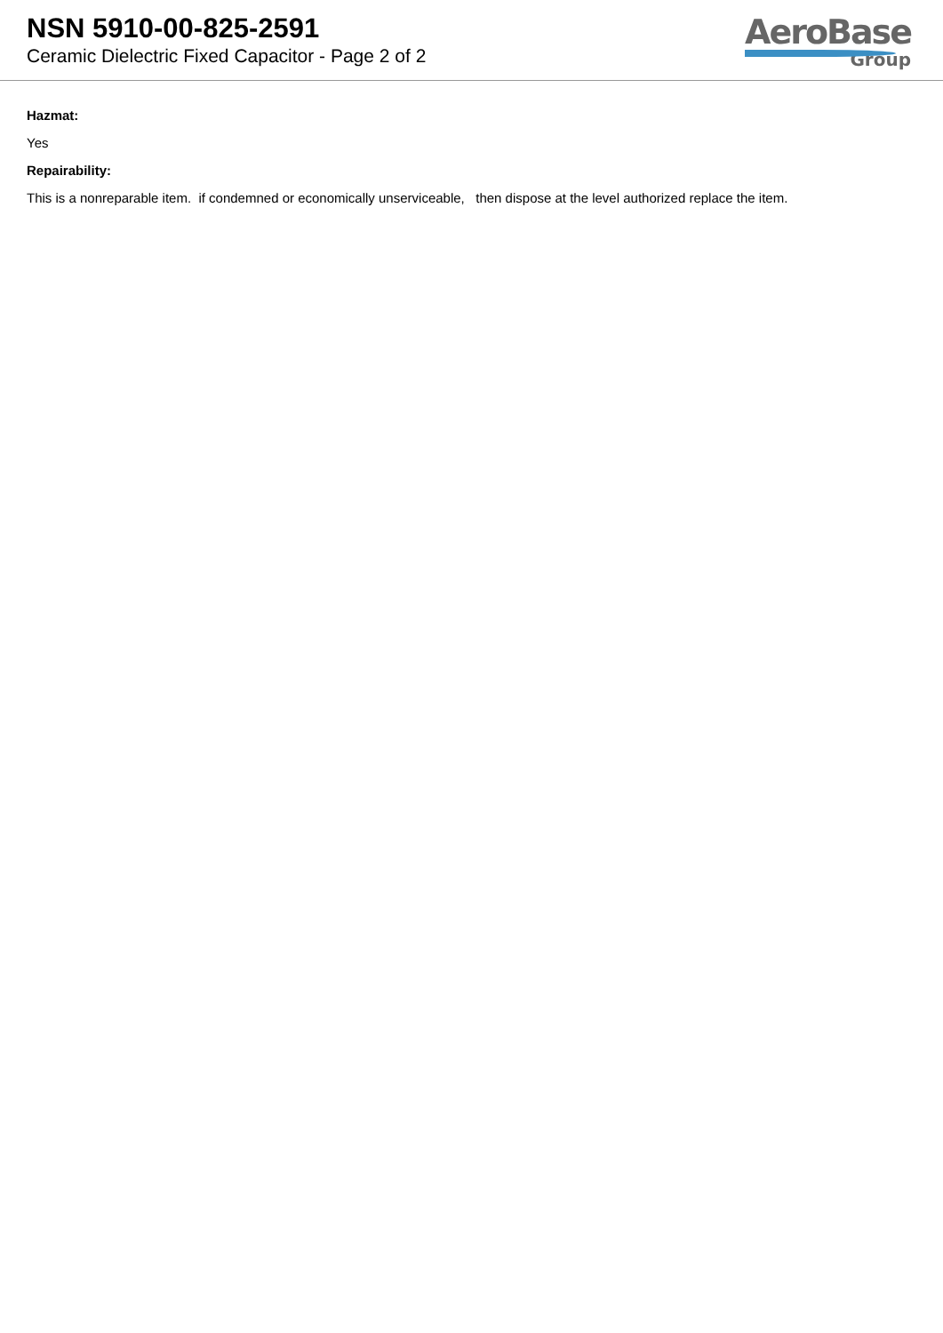NSN 5910-00-825-2591
Ceramic Dielectric Fixed Capacitor - Page 2 of 2
AeroBase
Group
Hazmat:
Yes
Repairability:
This is a nonreparable item. if condemned or economically unserviceable, then dispose at the level authorized replace the item.